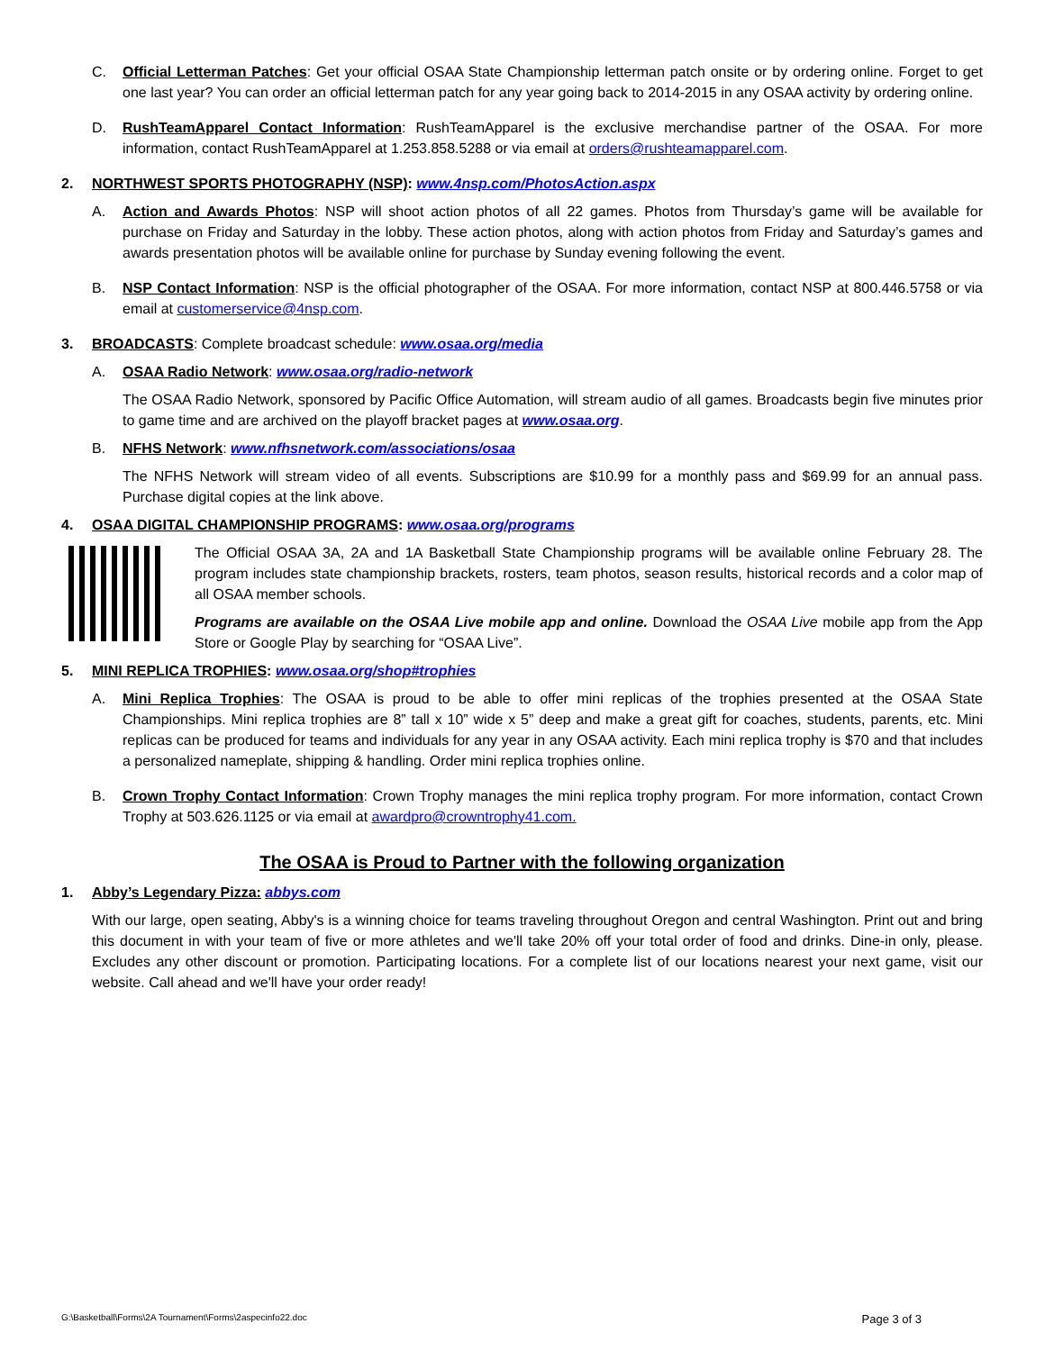C. Official Letterman Patches: Get your official OSAA State Championship letterman patch onsite or by ordering online. Forget to get one last year? You can order an official letterman patch for any year going back to 2014-2015 in any OSAA activity by ordering online.
D. RushTeamApparel Contact Information: RushTeamApparel is the exclusive merchandise partner of the OSAA. For more information, contact RushTeamApparel at 1.253.858.5288 or via email at orders@rushteamapparel.com.
2. NORTHWEST SPORTS PHOTOGRAPHY (NSP): www.4nsp.com/PhotosAction.aspx
A. Action and Awards Photos: NSP will shoot action photos of all 22 games. Photos from Thursday’s game will be available for purchase on Friday and Saturday in the lobby. These action photos, along with action photos from Friday and Saturday’s games and awards presentation photos will be available online for purchase by Sunday evening following the event.
B. NSP Contact Information: NSP is the official photographer of the OSAA. For more information, contact NSP at 800.446.5758 or via email at customerservice@4nsp.com.
3. BROADCASTS: Complete broadcast schedule: www.osaa.org/media
A. OSAA Radio Network: www.osaa.org/radio-network
The OSAA Radio Network, sponsored by Pacific Office Automation, will stream audio of all games. Broadcasts begin five minutes prior to game time and are archived on the playoff bracket pages at www.osaa.org.
B. NFHS Network: www.nfhsnetwork.com/associations/osaa
The NFHS Network will stream video of all events. Subscriptions are $10.99 for a monthly pass and $69.99 for an annual pass. Purchase digital copies at the link above.
4. OSAA DIGITAL CHAMPIONSHIP PROGRAMS: www.osaa.org/programs
The Official OSAA 3A, 2A and 1A Basketball State Championship programs will be available online February 28. The program includes state championship brackets, rosters, team photos, season results, historical records and a color map of all OSAA member schools.
Programs are available on the OSAA Live mobile app and online. Download the OSAA Live mobile app from the App Store or Google Play by searching for “OSAA Live”.
5. MINI REPLICA TROPHIES: www.osaa.org/shop#trophies
A. Mini Replica Trophies: The OSAA is proud to be able to offer mini replicas of the trophies presented at the OSAA State Championships. Mini replica trophies are 8” tall x 10” wide x 5” deep and make a great gift for coaches, students, parents, etc. Mini replicas can be produced for teams and individuals for any year in any OSAA activity. Each mini replica trophy is $70 and that includes a personalized nameplate, shipping & handling. Order mini replica trophies online.
B. Crown Trophy Contact Information: Crown Trophy manages the mini replica trophy program. For more information, contact Crown Trophy at 503.626.1125 or via email at awardpro@crowntrophy41.com.
The OSAA is Proud to Partner with the following organization
1. Abby’s Legendary Pizza: abbys.com
With our large, open seating, Abby's is a winning choice for teams traveling throughout Oregon and central Washington. Print out and bring this document in with your team of five or more athletes and we'll take 20% off your total order of food and drinks. Dine-in only, please. Excludes any other discount or promotion. Participating locations. For a complete list of our locations nearest your next game, visit our website. Call ahead and we'll have your order ready!
G:\Basketball\Forms\2A Tournament\Forms\2aspecinfo22.doc Page 3 of 3